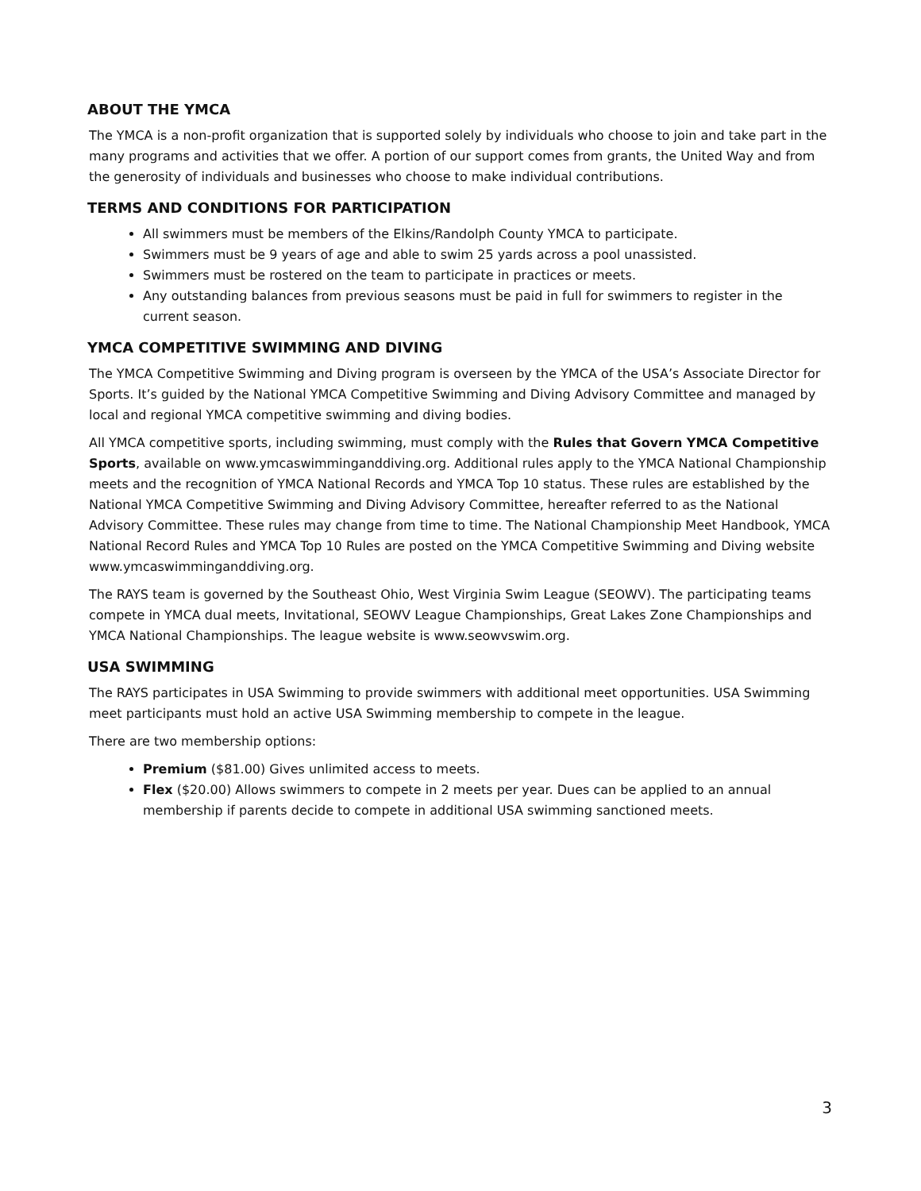ABOUT THE YMCA
The YMCA is a non-profit organization that is supported solely by individuals who choose to join and take part in the many programs and activities that we offer. A portion of our support comes from grants, the United Way and from the generosity of individuals and businesses who choose to make individual contributions.
TERMS AND CONDITIONS FOR PARTICIPATION
All swimmers must be members of the Elkins/Randolph County YMCA to participate.
Swimmers must be 9 years of age and able to swim 25 yards across a pool unassisted.
Swimmers must be rostered on the team to participate in practices or meets.
Any outstanding balances from previous seasons must be paid in full for swimmers to register in the current season.
YMCA COMPETITIVE SWIMMING AND DIVING
The YMCA Competitive Swimming and Diving program is overseen by the YMCA of the USA’s Associate Director for Sports. It’s guided by the National YMCA Competitive Swimming and Diving Advisory Committee and managed by local and regional YMCA competitive swimming and diving bodies.
All YMCA competitive sports, including swimming, must comply with the Rules that Govern YMCA Competitive Sports, available on www.ymcaswimminganddiving.org. Additional rules apply to the YMCA National Championship meets and the recognition of YMCA National Records and YMCA Top 10 status. These rules are established by the National YMCA Competitive Swimming and Diving Advisory Committee, hereafter referred to as the National Advisory Committee. These rules may change from time to time. The National Championship Meet Handbook, YMCA National Record Rules and YMCA Top 10 Rules are posted on the YMCA Competitive Swimming and Diving website www.ymcaswimminganddiving.org.
The RAYS team is governed by the Southeast Ohio, West Virginia Swim League (SEOWV). The participating teams compete in YMCA dual meets, Invitational, SEOWV League Championships, Great Lakes Zone Championships and YMCA National Championships. The league website is www.seowvswim.org.
USA SWIMMING
The RAYS participates in USA Swimming to provide swimmers with additional meet opportunities. USA Swimming meet participants must hold an active USA Swimming membership to compete in the league.
There are two membership options:
Premium ($81.00) Gives unlimited access to meets.
Flex ($20.00) Allows swimmers to compete in 2 meets per year. Dues can be applied to an annual membership if parents decide to compete in additional USA swimming sanctioned meets.
3